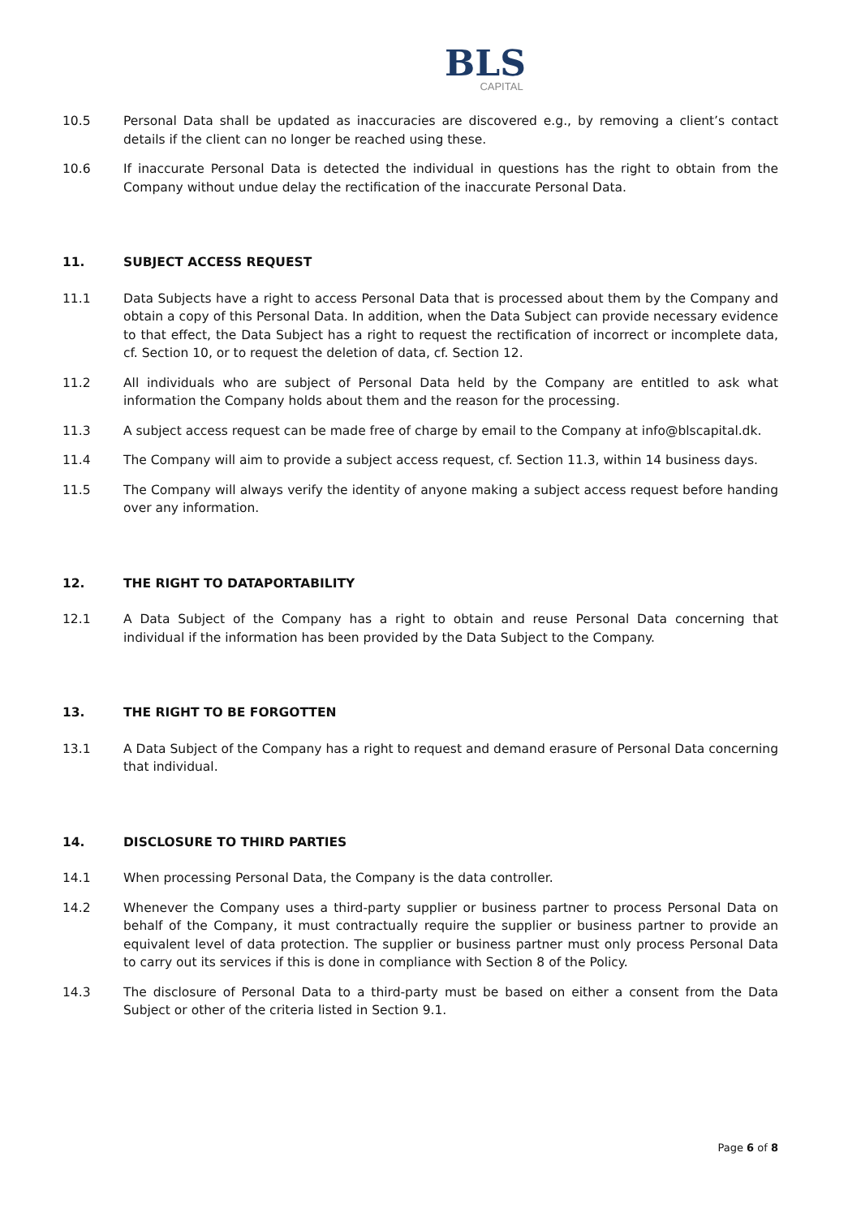BLS
CAPITAL
10.5 Personal Data shall be updated as inaccuracies are discovered e.g., by removing a client’s contact details if the client can no longer be reached using these.
10.6 If inaccurate Personal Data is detected the individual in questions has the right to obtain from the Company without undue delay the rectification of the inaccurate Personal Data.
11. SUBJECT ACCESS REQUEST
11.1 Data Subjects have a right to access Personal Data that is processed about them by the Company and obtain a copy of this Personal Data. In addition, when the Data Subject can provide necessary evidence to that effect, the Data Subject has a right to request the rectification of incorrect or incomplete data, cf. Section 10, or to request the deletion of data, cf. Section 12.
11.2 All individuals who are subject of Personal Data held by the Company are entitled to ask what information the Company holds about them and the reason for the processing.
11.3 A subject access request can be made free of charge by email to the Company at info@blscapital.dk.
11.4 The Company will aim to provide a subject access request, cf. Section 11.3, within 14 business days.
11.5 The Company will always verify the identity of anyone making a subject access request before handing over any information.
12. THE RIGHT TO DATAPORTABILITY
12.1 A Data Subject of the Company has a right to obtain and reuse Personal Data concerning that individual if the information has been provided by the Data Subject to the Company.
13. THE RIGHT TO BE FORGOTTEN
13.1 A Data Subject of the Company has a right to request and demand erasure of Personal Data concerning that individual.
14. DISCLOSURE TO THIRD PARTIES
14.1 When processing Personal Data, the Company is the data controller.
14.2 Whenever the Company uses a third-party supplier or business partner to process Personal Data on behalf of the Company, it must contractually require the supplier or business partner to provide an equivalent level of data protection. The supplier or business partner must only process Personal Data to carry out its services if this is done in compliance with Section 8 of the Policy.
14.3 The disclosure of Personal Data to a third-party must be based on either a consent from the Data Subject or other of the criteria listed in Section 9.1.
Page 6 of 8